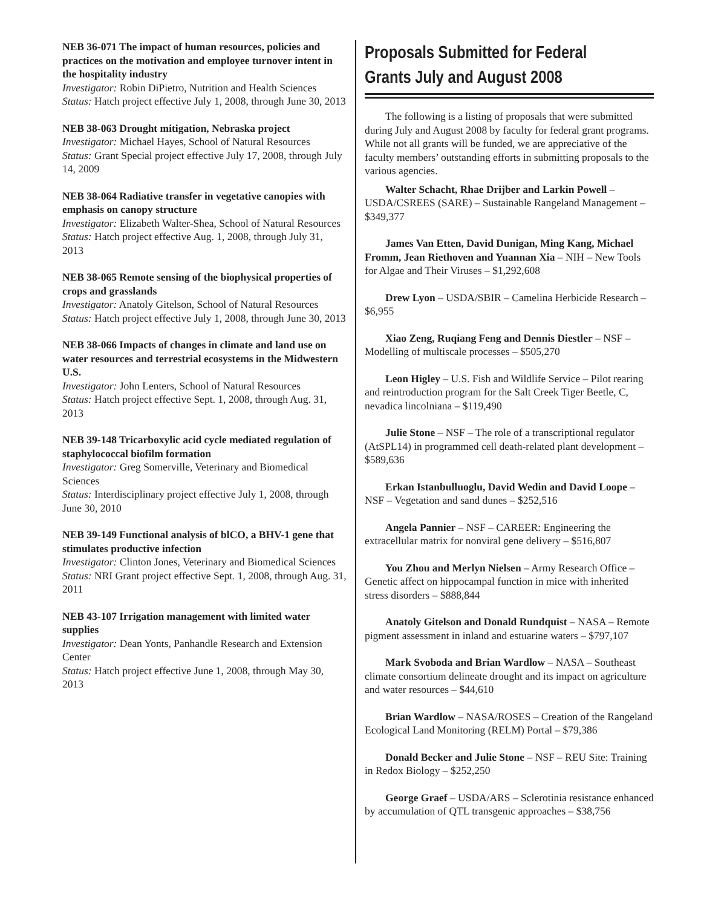NEB 36-071 The impact of human resources, policies and practices on the motivation and employee turnover intent in the hospitality industry
Investigator: Robin DiPietro, Nutrition and Health Sciences
Status: Hatch project effective July 1, 2008, through June 30, 2013
NEB 38-063 Drought mitigation, Nebraska project
Investigator: Michael Hayes, School of Natural Resources
Status: Grant Special project effective July 17, 2008, through July 14, 2009
NEB 38-064 Radiative transfer in vegetative canopies with emphasis on canopy structure
Investigator: Elizabeth Walter-Shea, School of Natural Resources
Status: Hatch project effective Aug. 1, 2008, through July 31, 2013
NEB 38-065 Remote sensing of the biophysical properties of crops and grasslands
Investigator: Anatoly Gitelson, School of Natural Resources
Status: Hatch project effective July 1, 2008, through June 30, 2013
NEB 38-066 Impacts of changes in climate and land use on water resources and terrestrial ecosystems in the Midwestern U.S.
Investigator: John Lenters, School of Natural Resources
Status: Hatch project effective Sept. 1, 2008, through Aug. 31, 2013
NEB 39-148 Tricarboxylic acid cycle mediated regulation of staphylococcal biofilm formation
Investigator: Greg Somerville, Veterinary and Biomedical Sciences
Status: Interdisciplinary project effective July 1, 2008, through June 30, 2010
NEB 39-149 Functional analysis of blCO, a BHV-1 gene that stimulates productive infection
Investigator: Clinton Jones, Veterinary and Biomedical Sciences
Status: NRI Grant project effective Sept. 1, 2008, through Aug. 31, 2011
NEB 43-107 Irrigation management with limited water supplies
Investigator: Dean Yonts, Panhandle Research and Extension Center
Status: Hatch project effective June 1, 2008, through May 30, 2013
Proposals Submitted for Federal Grants July and August 2008
The following is a listing of proposals that were submitted during July and August 2008 by faculty for federal grant programs. While not all grants will be funded, we are appreciative of the faculty members’ outstanding efforts in submitting proposals to the various agencies.
Walter Schacht, Rhae Drijber and Larkin Powell – USDA/CSREES (SARE) – Sustainable Rangeland Management – $349,377
James Van Etten, David Dunigan, Ming Kang, Michael Fromm, Jean Riethoven and Yuannan Xia – NIH – New Tools for Algae and Their Viruses – $1,292,608
Drew Lyon – USDA/SBIR – Camelina Herbicide Research – $6,955
Xiao Zeng, Ruqiang Feng and Dennis Diestler – NSF – Modelling of multiscale processes – $505,270
Leon Higley – U.S. Fish and Wildlife Service – Pilot rearing and reintroduction program for the Salt Creek Tiger Beetle, C, nevadica lincolniana – $119,490
Julie Stone – NSF – The role of a transcriptional regulator (AtSPL14) in programmed cell death-related plant development – $589,636
Erkan Istanbulluoglu, David Wedin and David Loope – NSF – Vegetation and sand dunes – $252,516
Angela Pannier – NSF – CAREER: Engineering the extracellular matrix for nonviral gene delivery – $516,807
You Zhou and Merlyn Nielsen – Army Research Office – Genetic affect on hippocampal function in mice with inherited stress disorders – $888,844
Anatoly Gitelson and Donald Rundquist – NASA – Remote pigment assessment in inland and estuarine waters – $797,107
Mark Svoboda and Brian Wardlow – NASA – Southeast climate consortium delineate drought and its impact on agriculture and water resources – $44,610
Brian Wardlow – NASA/ROSES – Creation of the Rangeland Ecological Land Monitoring (RELM) Portal – $79,386
Donald Becker and Julie Stone – NSF – REU Site: Training in Redox Biology – $252,250
George Graef – USDA/ARS – Sclerotinia resistance enhanced by accumulation of QTL transgenic approaches – $38,756